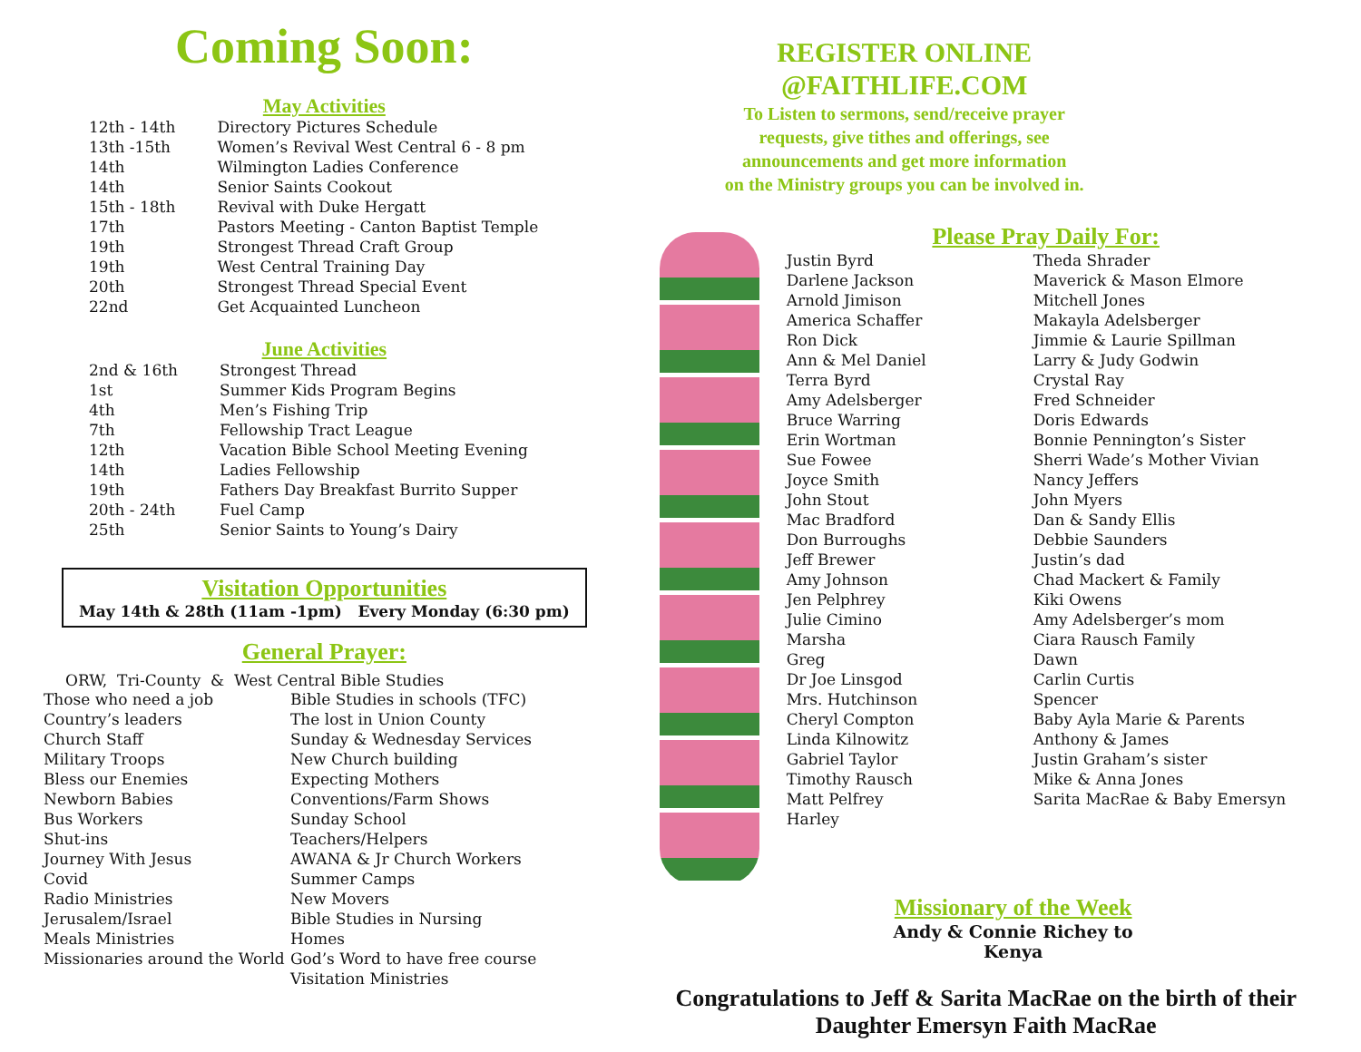Coming Soon:
May Activities
| 12th - 14th | Directory Pictures Schedule |
| 13th -15th | Women’s Revival West Central 6 - 8 pm |
| 14th | Wilmington Ladies Conference |
| 14th | Senior Saints Cookout |
| 15th - 18th | Revival with Duke Hergatt |
| 17th | Pastors Meeting - Canton Baptist Temple |
| 19th | Strongest Thread Craft Group |
| 19th | West Central Training Day |
| 20th | Strongest Thread Special Event |
| 22nd | Get Acquainted Luncheon |
June Activities
| 2nd & 16th | Strongest Thread |
| 1st | Summer Kids Program Begins |
| 4th | Men’s Fishing Trip |
| 7th | Fellowship Tract League |
| 12th | Vacation Bible School Meeting Evening |
| 14th | Ladies Fellowship |
| 19th | Fathers Day Breakfast Burrito Supper |
| 20th - 24th | Fuel Camp |
| 25th | Senior Saints to Young’s Dairy |
Visitation Opportunities
May 14th & 28th (11am -1pm) Every Monday (6:30 pm)
General Prayer:
ORW, Tri-County & West Central Bible Studies
Those who need a job
Country’s leaders
Church Staff
Military Troops
Bless our Enemies
Newborn Babies
Bus Workers
Shut-ins
Journey With Jesus
Covid
Radio Ministries
Jerusalem/Israel
Meals Ministries
Missionaries around the World
Bible Studies in schools (TFC)
The lost in Union County
Sunday & Wednesday Services
New Church building
Expecting Mothers
Conventions/Farm Shows
Sunday School Teachers/Helpers
AWANA & Jr Church Workers
Summer Camps
New Movers
Bible Studies in Nursing Homes
God’s Word to have free course
Visitation Ministries
REGISTER ONLINE
@FAITHLIFE.COM
To Listen to sermons, send/receive prayer
requests, give tithes and offerings, see
announcements and get more information
on the Ministry groups you can be involved in.
Please Pray Daily For:
Justin Byrd
Darlene Jackson
Arnold Jimison
America Schaffer
Ron Dick
Ann & Mel Daniel
Terra Byrd
Amy Adelsberger
Bruce Warring
Erin Wortman
Sue Fowee
Joyce Smith
John Stout
Mac Bradford
Don Burroughs
Jeff Brewer
Amy Johnson
Jen Pelphrey
Julie Cimino
Marsha
Greg
Dr Joe Linsgod
Mrs. Hutchinson
Cheryl Compton
Linda Kilnowitz
Gabriel Taylor
Timothy Rausch
Matt Pelfrey
Harley
Theda Shrader
Maverick & Mason Elmore
Mitchell Jones
Makayla Adelsberger
Jimmie & Laurie Spillman
Larry & Judy Godwin
Crystal Ray
Fred Schneider
Doris Edwards
Bonnie Pennington’s Sister
Sherri Wade’s Mother Vivian
Nancy Jeffers
John Myers
Dan & Sandy Ellis
Debbie Saunders
Justin’s dad
Chad Mackert & Family
Kiki Owens
Amy Adelsberger’s mom
Ciara Rausch Family
Dawn
Carlin Curtis
Spencer
Baby Ayla Marie & Parents
Anthony & James
Justin Graham’s sister
Mike & Anna Jones
Sarita MacRae & Baby Emersyn
Missionary of the Week
Andy & Connie Richey to Kenya
Congratulations to Jeff & Sarita MacRae on the birth of their Daughter Emersyn Faith MacRae